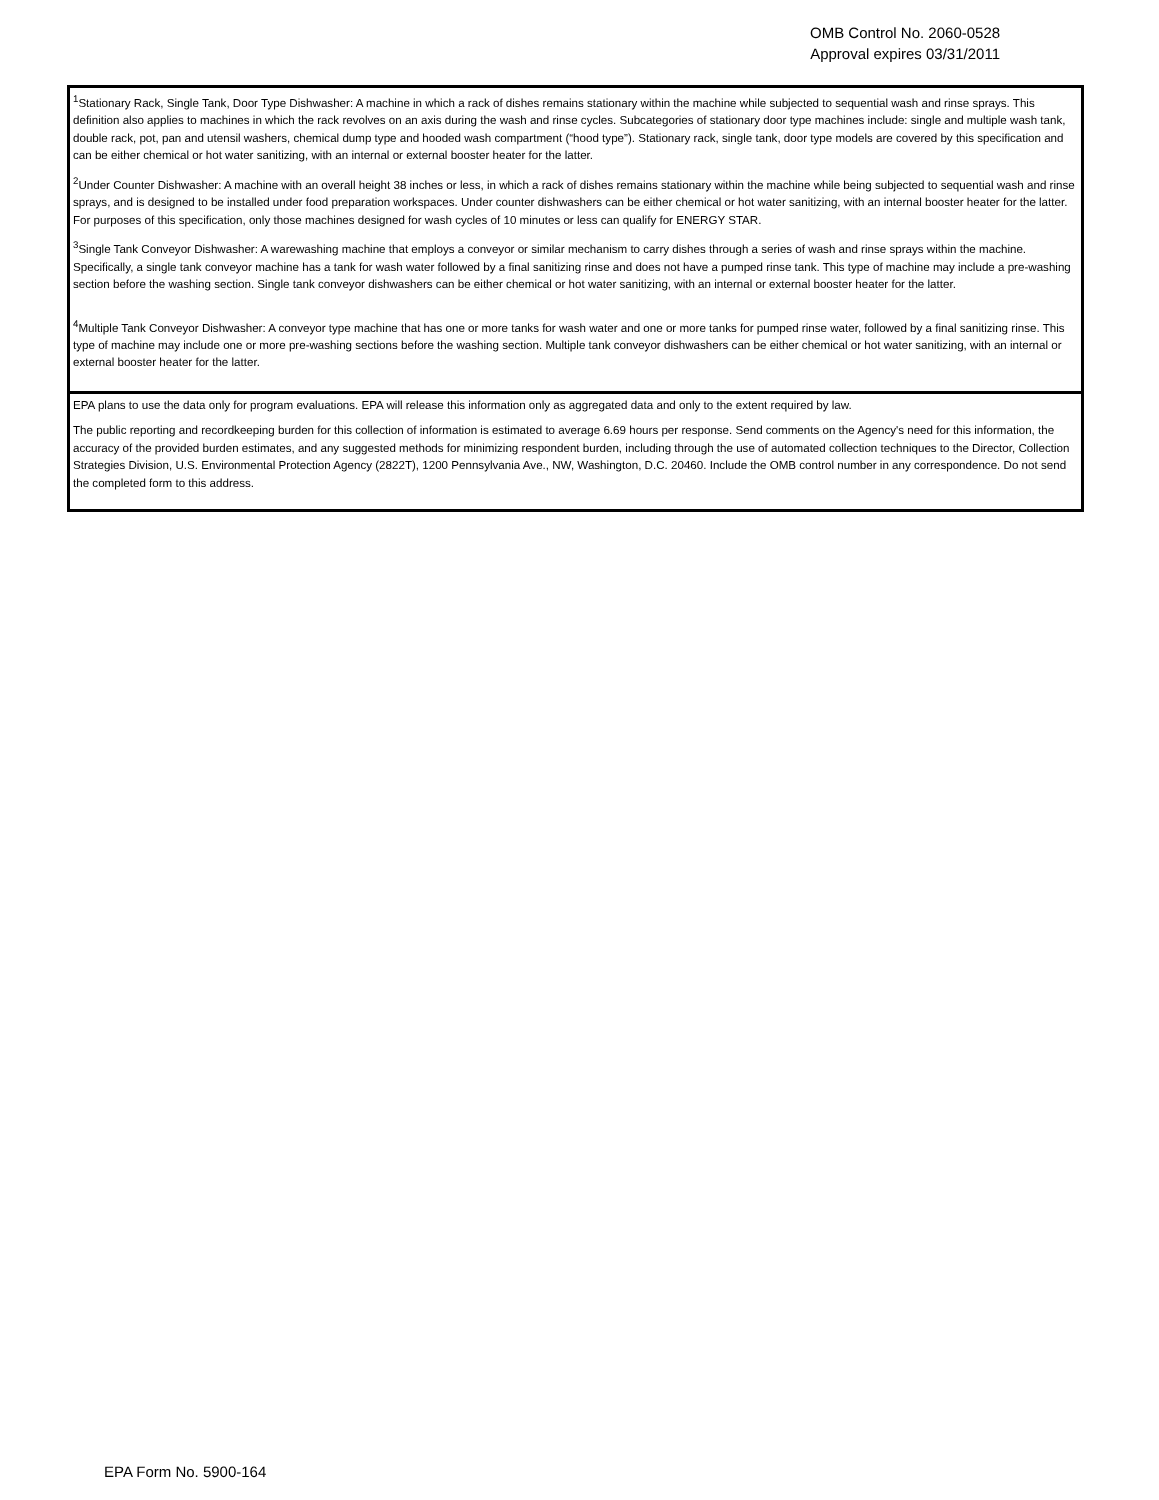OMB Control No. 2060-0528
Approval expires 03/31/2011
<sup>1</sup> Stationary Rack, Single Tank, Door Type Dishwasher: A machine in which a rack of dishes remains stationary within the machine while subjected to sequential wash and rinse sprays. This definition also applies to machines in which the rack revolves on an axis during the wash and rinse cycles. Subcategories of stationary door type machines include: single and multiple wash tank, double rack, pot, pan and utensil washers, chemical dump type and hooded wash compartment (“hood type”). Stationary rack, single tank, door type models are covered by this specification and can be either chemical or hot water sanitizing, with an internal or external booster heater for the latter.
<sup>2</sup> Under Counter Dishwasher: A machine with an overall height 38 inches or less, in which a rack of dishes remains stationary within the machine while being subjected to sequential wash and rinse sprays, and is designed to be installed under food preparation workspaces. Under counter dishwashers can be either chemical or hot water sanitizing, with an internal booster heater for the latter. For purposes of this specification, only those machines designed for wash cycles of 10 minutes or less can qualify for ENERGY STAR.
<sup>3</sup> Single Tank Conveyor Dishwasher: A warewashing machine that employs a conveyor or similar mechanism to carry dishes through a series of wash and rinse sprays within the machine. Specifically, a single tank conveyor machine has a tank for wash water followed by a final sanitizing rinse and does not have a pumped rinse tank. This type of machine may include a pre-washing section before the washing section. Single tank conveyor dishwashers can be either chemical or hot water sanitizing, with an internal or external booster heater for the latter.
<sup>4</sup> Multiple Tank Conveyor Dishwasher: A conveyor type machine that has one or more tanks for wash water and one or more tanks for pumped rinse water, followed by a final sanitizing rinse. This type of machine may include one or more pre-washing sections before the washing section. Multiple tank conveyor dishwashers can be either chemical or hot water sanitizing, with an internal or external booster heater for the latter.
EPA plans to use the data only for program evaluations. EPA will release this information only as aggregated data and only to the extent required by law.
The public reporting and recordkeeping burden for this collection of information is estimated to average 6.69 hours per response. Send comments on the Agency's need for this information, the accuracy of the provided burden estimates, and any suggested methods for minimizing respondent burden, including through the use of automated collection techniques to the Director, Collection Strategies Division, U.S. Environmental Protection Agency (2822T), 1200 Pennsylvania Ave., NW, Washington, D.C. 20460. Include the OMB control number in any correspondence. Do not send the completed form to this address.
EPA Form No. 5900-164